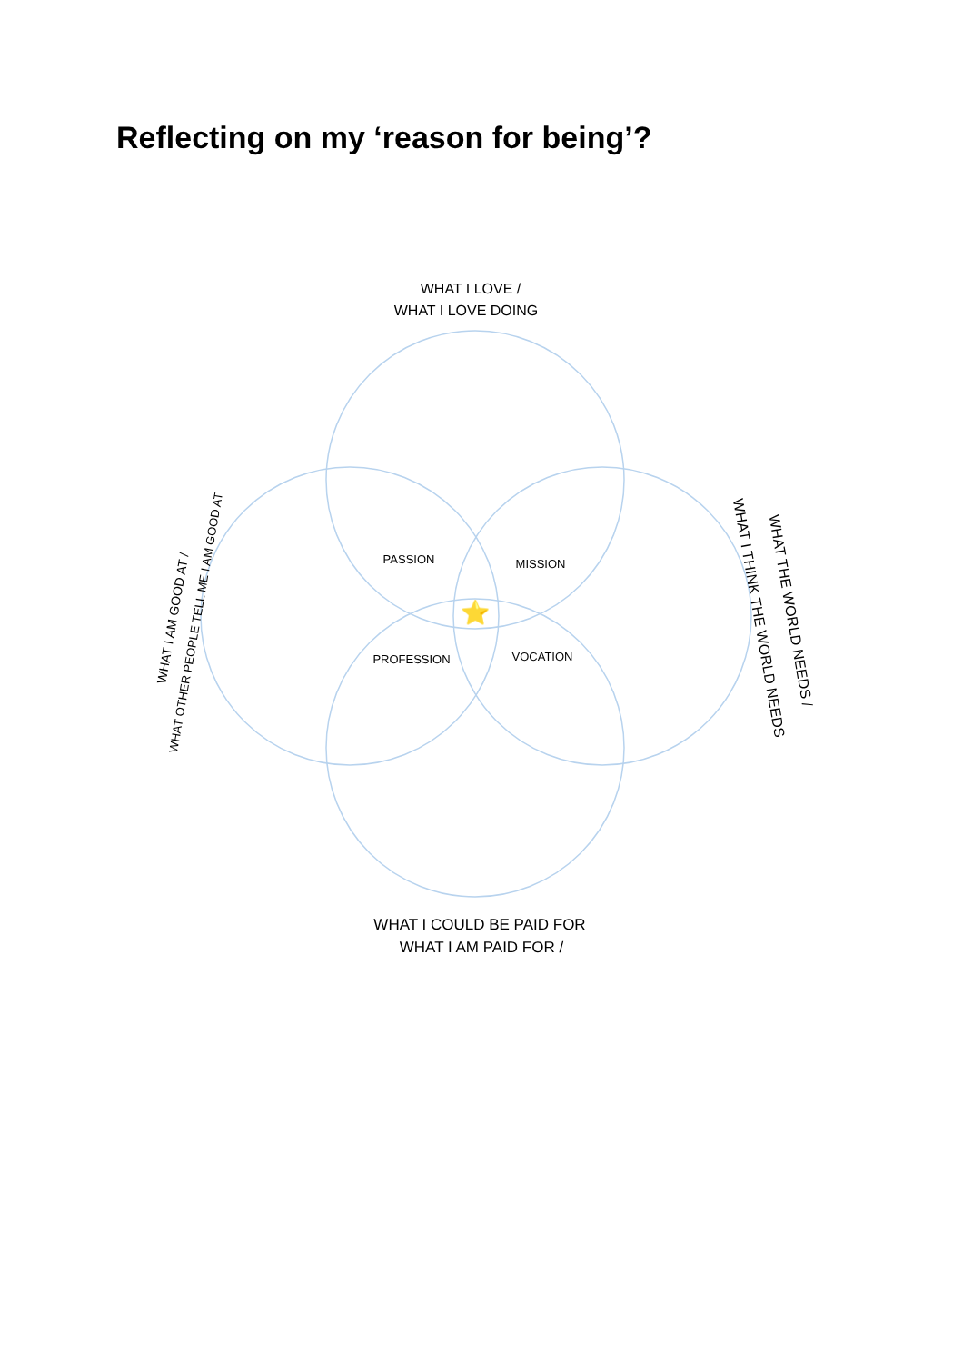Reflecting on my ‘reason for being’?
WHAT I LOVE /
WHAT I LOVE DOING
PASSION
MISSION
PROFESSION
VOCATION
⭐
WHAT I AM GOOD AT /
WHAT OTHER PEOPLE TELL ME I AM GOOD AT
WHAT I THINK THE WORLD NEEDS
WHAT THE WORLD NEEDS /
WHAT I COULD BE PAID FOR
WHAT I AM PAID FOR /